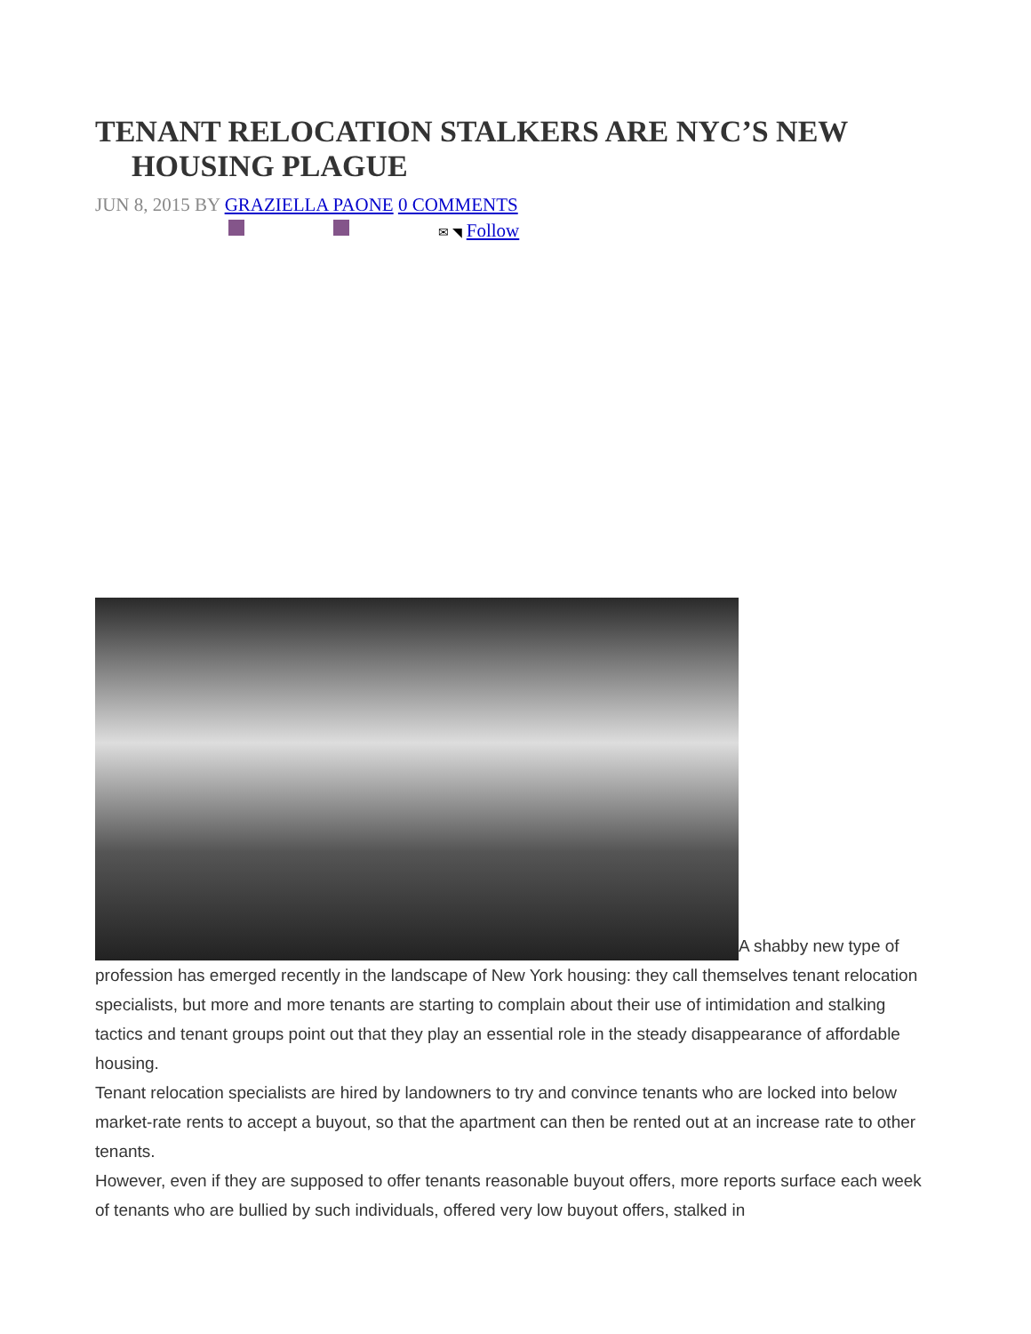TENANT RELOCATION STALKERS ARE NYC’S NEW HOUSING PLAGUE
JUN 8, 2015 BY GRAZIELLA PAONE 0 COMMENTS
✉ ◥ Follow
A shabby new type of profession has emerged recently in the landscape of New York housing: they call themselves tenant relocation specialists, but more and more tenants are starting to complain about their use of intimidation and stalking tactics and tenant groups point out that they play an essential role in the steady disappearance of affordable housing.
Tenant relocation specialists are hired by landowners to try and convince tenants who are locked into below market-rate rents to accept a buyout, so that the apartment can then be rented out at an increase rate to other tenants.
However, even if they are supposed to offer tenants reasonable buyout offers, more reports surface each week of tenants who are bullied by such individuals, offered very low buyout offers, stalked in